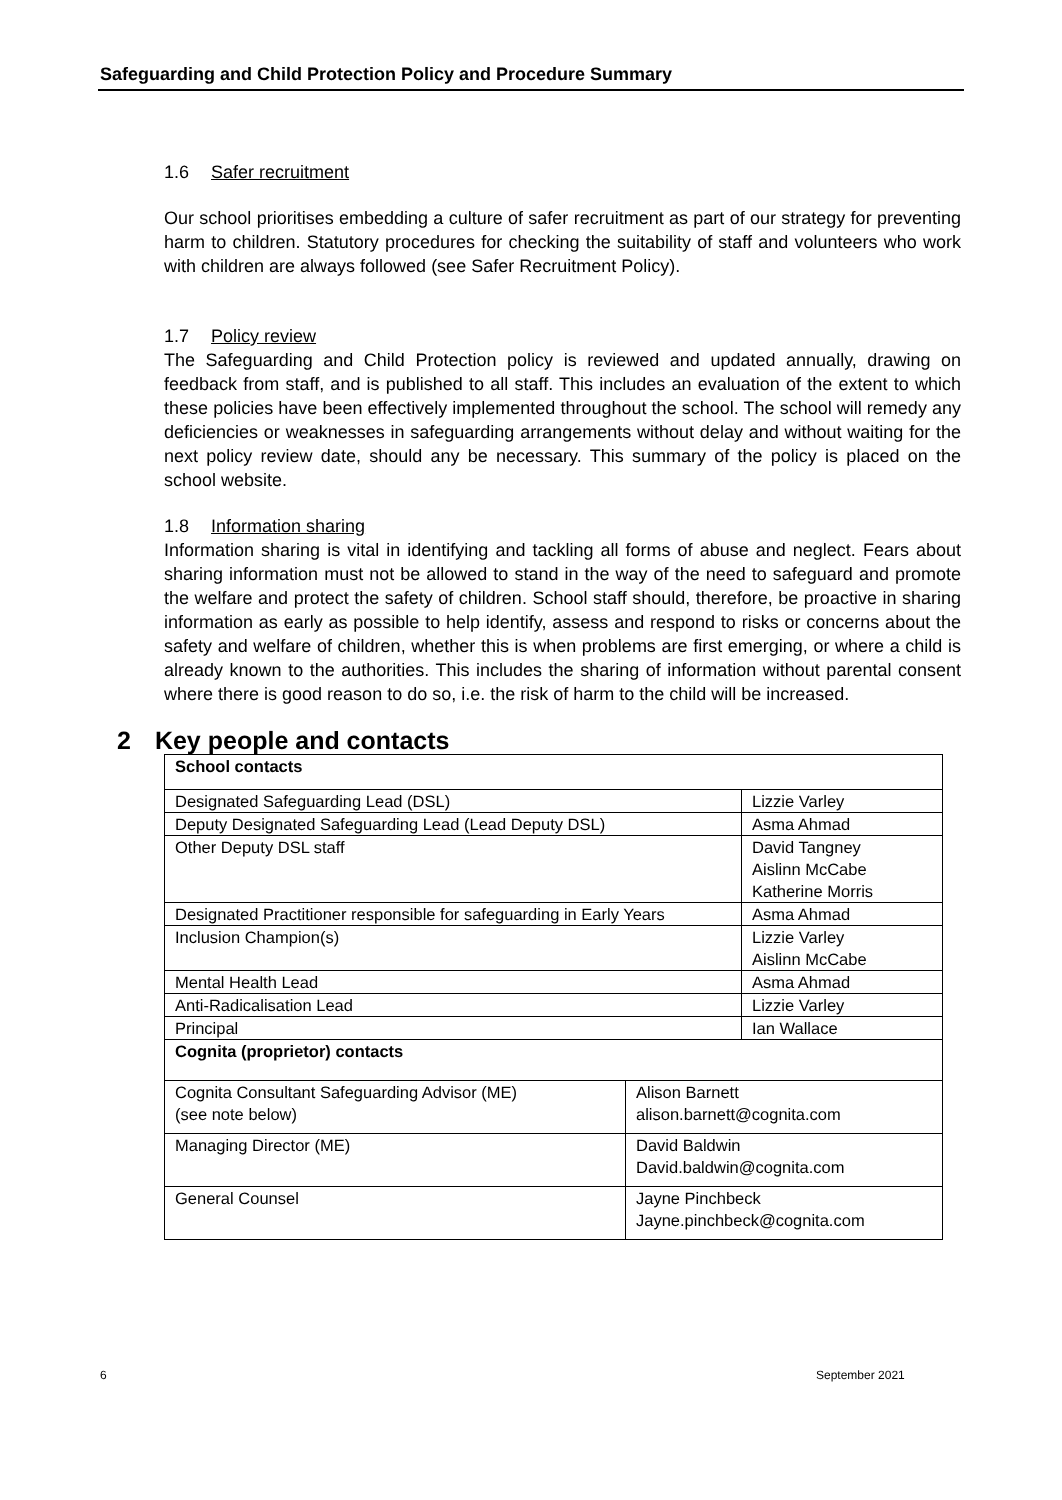Safeguarding and Child Protection Policy and Procedure Summary
1.6 Safer recruitment
Our school prioritises embedding a culture of safer recruitment as part of our strategy for preventing harm to children. Statutory procedures for checking the suitability of staff and volunteers who work with children are always followed (see Safer Recruitment Policy).
1.7 Policy review
The Safeguarding and Child Protection policy is reviewed and updated annually, drawing on feedback from staff, and is published to all staff. This includes an evaluation of the extent to which these policies have been effectively implemented throughout the school. The school will remedy any deficiencies or weaknesses in safeguarding arrangements without delay and without waiting for the next policy review date, should any be necessary. This summary of the policy is placed on the school website.
1.8 Information sharing
Information sharing is vital in identifying and tackling all forms of abuse and neglect. Fears about sharing information must not be allowed to stand in the way of the need to safeguard and promote the welfare and protect the safety of children. School staff should, therefore, be proactive in sharing information as early as possible to help identify, assess and respond to risks or concerns about the safety and welfare of children, whether this is when problems are first emerging, or where a child is already known to the authorities. This includes the sharing of information without parental consent where there is good reason to do so, i.e. the risk of harm to the child will be increased.
2 Key people and contacts
| School contacts | | |
| Designated Safeguarding Lead (DSL) | | Lizzie Varley |
| Deputy Designated Safeguarding Lead (Lead Deputy DSL) | | Asma Ahmad |
| Other Deputy DSL staff | | David Tangney Aislinn McCabe Katherine Morris |
| Designated Practitioner responsible for safeguarding in Early Years | | Asma Ahmad |
| Inclusion Champion(s) | | Lizzie Varley Aislinn McCabe |
| Mental Health Lead | | Asma Ahmad |
| Anti-Radicalisation Lead | | Lizzie Varley |
| Principal | | Ian Wallace |
| Cognita (proprietor) contacts | | |
| Cognita Consultant Safeguarding Advisor (ME) (see note below) | Alison Barnett alison.barnett@cognita.com | |
| Managing Director (ME) | David Baldwin David.baldwin@cognita.com | |
| General Counsel | Jayne Pinchbeck Jayne.pinchbeck@cognita.com | |
6 September 2021